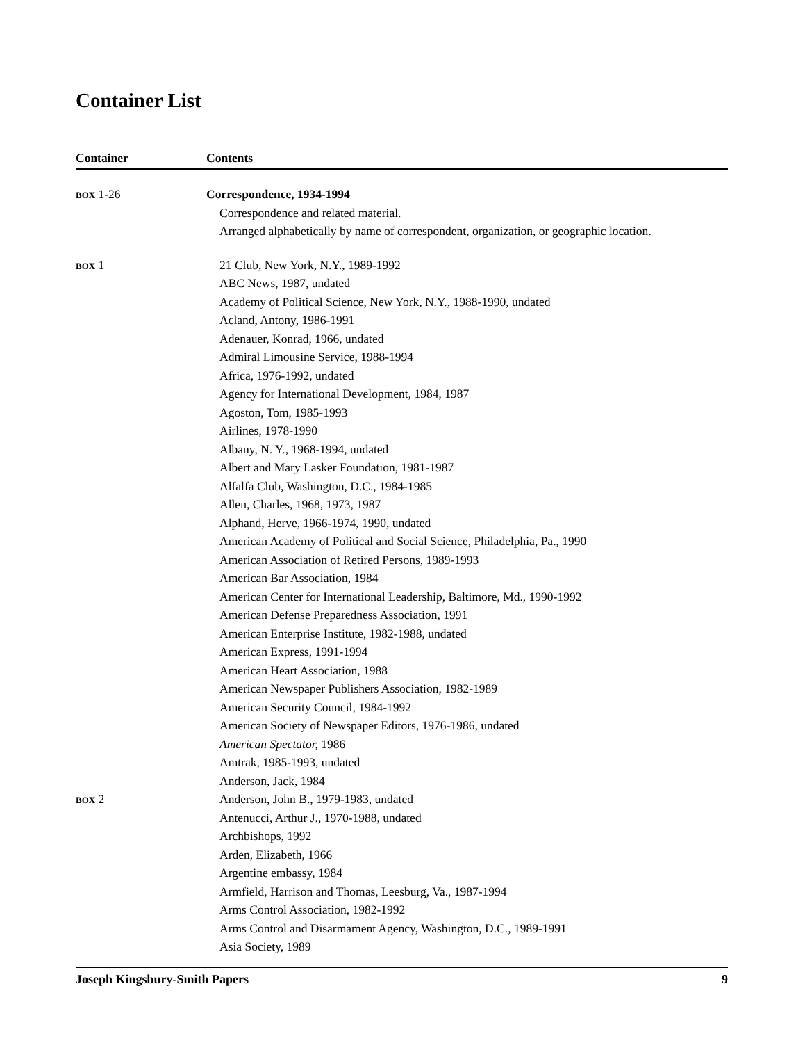Container List
| Container | Contents |
| --- | --- |
| BOX 1-26 | Correspondence, 1934-1994 Correspondence and related material. Arranged alphabetically by name of correspondent, organization, or geographic location. |
| BOX 1 | 21 Club, New York, N.Y., 1989-1992 ABC News, 1987, undated Academy of Political Science, New York, N.Y., 1988-1990, undated Acland, Antony, 1986-1991 Adenauer, Konrad, 1966, undated Admiral Limousine Service, 1988-1994 Africa, 1976-1992, undated Agency for International Development, 1984, 1987 Agoston, Tom, 1985-1993 Airlines, 1978-1990 Albany, N. Y., 1968-1994, undated Albert and Mary Lasker Foundation, 1981-1987 Alfalfa Club, Washington, D.C., 1984-1985 Allen, Charles, 1968, 1973, 1987 Alphand, Herve, 1966-1974, 1990, undated American Academy of Political and Social Science, Philadelphia, Pa., 1990 American Association of Retired Persons, 1989-1993 American Bar Association, 1984 American Center for International Leadership, Baltimore, Md., 1990-1992 American Defense Preparedness Association, 1991 American Enterprise Institute, 1982-1988, undated American Express, 1991-1994 American Heart Association, 1988 American Newspaper Publishers Association, 1982-1989 American Security Council, 1984-1992 American Society of Newspaper Editors, 1976-1986, undated American Spectator, 1986 Amtrak, 1985-1993, undated Anderson, Jack, 1984 |
| BOX 2 | Anderson, John B., 1979-1983, undated Antenucci, Arthur J., 1970-1988, undated Archbishops, 1992 Arden, Elizabeth, 1966 Argentine embassy, 1984 Armfield, Harrison and Thomas, Leesburg, Va., 1987-1994 Arms Control Association, 1982-1992 Arms Control and Disarmament Agency, Washington, D.C., 1989-1991 Asia Society, 1989 |
Joseph Kingsbury-Smith Papers 9